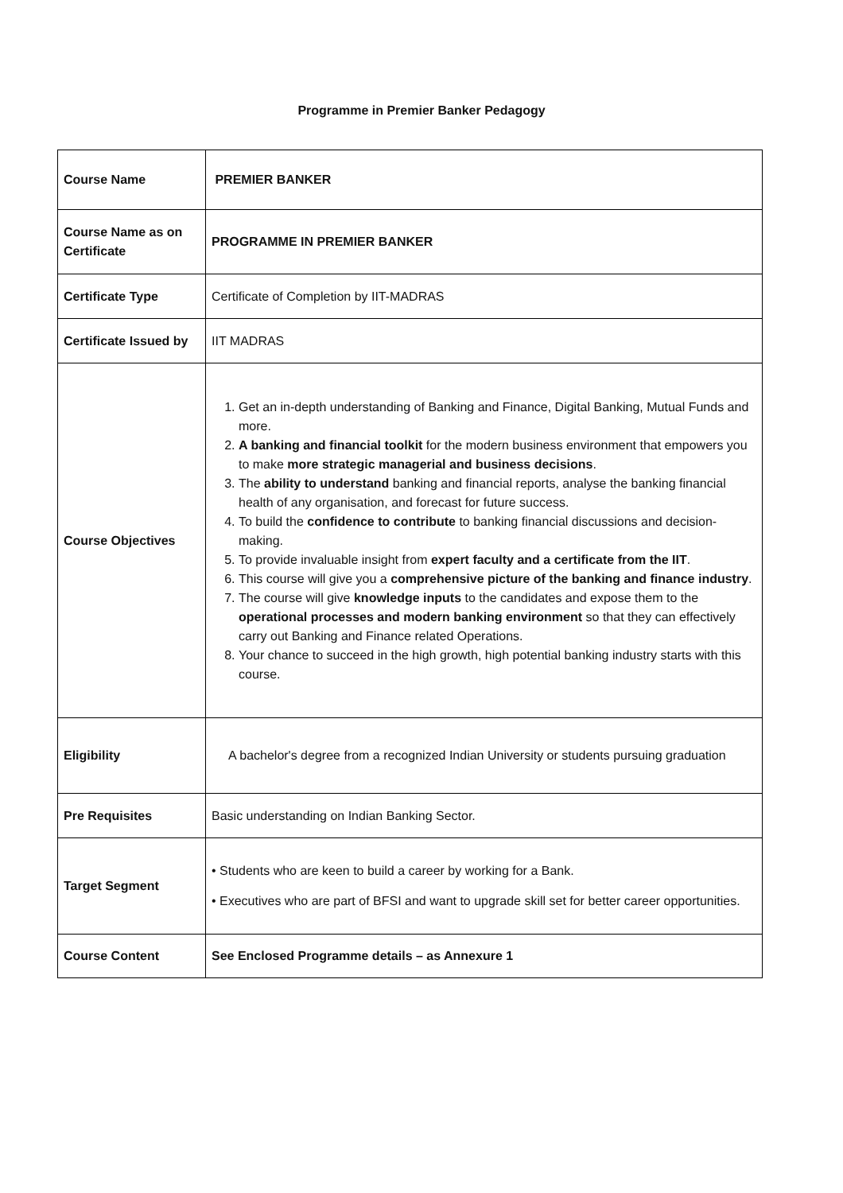Programme in Premier Banker Pedagogy
| Course Name | PREMIER BANKER |
| Course Name as on Certificate | PROGRAMME IN PREMIER BANKER |
| Certificate Type | Certificate of Completion by IIT-MADRAS |
| Certificate Issued by | IIT MADRAS |
| Course Objectives | 1. Get an in-depth understanding of Banking and Finance, Digital Banking, Mutual Funds and more. 2. A banking and financial toolkit for the modern business environment that empowers you to make more strategic managerial and business decisions . 3. The ability to understand banking and financial reports, analyse the banking financial health of any organisation, and forecast for future success. 4. To build the confidence to contribute to banking financial discussions and decision-making. 5. To provide invaluable insight from expert faculty and a certificate from the IIT . 6. This course will give you a comprehensive picture of the banking and finance industry . 7. The course will give knowledge inputs to the candidates and expose them to the operational processes and modern banking environment so that they can effectively carry out Banking and Finance related Operations. 8. Your chance to succeed in the high growth, high potential banking industry starts with this course. |
| Eligibility | A bachelor's degree from a recognized Indian University or students pursuing graduation |
| Pre Requisites | Basic understanding on Indian Banking Sector. |
| Target Segment | • Students who are keen to build a career by working for a Bank. • Executives who are part of BFSI and want to upgrade skill set for better career opportunities. |
| Course Content | See Enclosed Programme details – as Annexure 1 |